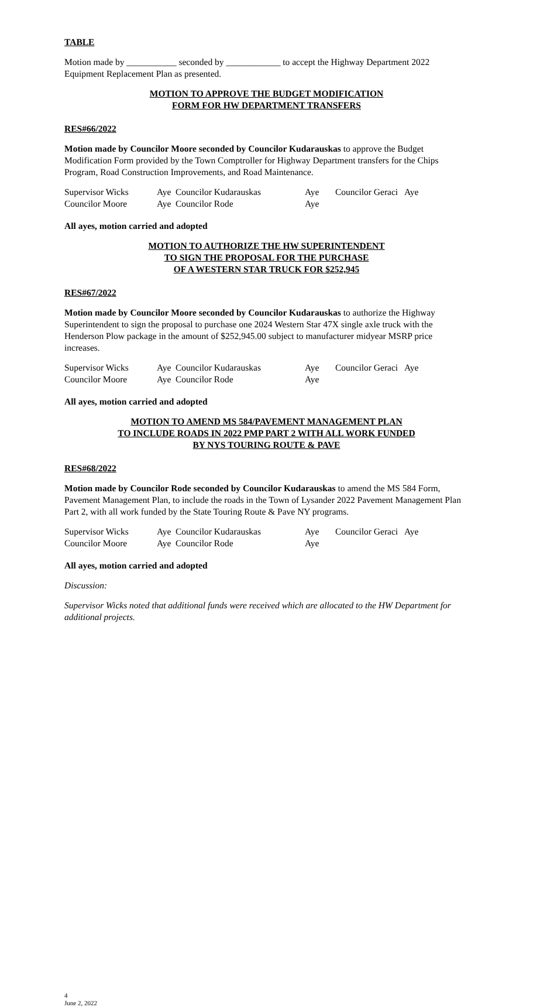TABLE
Motion made by ___________ seconded by ____________ to accept the Highway Department 2022 Equipment Replacement Plan as presented.
MOTION TO APPROVE THE BUDGET MODIFICATION
FORM FOR HW DEPARTMENT TRANSFERS
RES#66/2022
Motion made by Councilor Moore seconded by Councilor Kudarauskas to approve the Budget Modification Form provided by the Town Comptroller for Highway Department transfers for the Chips Program, Road Construction Improvements, and Road Maintenance.
| Supervisor Wicks | Aye | Councilor Kudarauskas | Aye | Councilor Geraci | Aye |
| Councilor Moore | Aye | Councilor Rode | Aye | | |
All ayes, motion carried and adopted
MOTION TO AUTHORIZE THE HW SUPERINTENDENT
TO SIGN THE PROPOSAL FOR THE PURCHASE
OF A WESTERN STAR TRUCK FOR $252,945
RES#67/2022
Motion made by Councilor Moore seconded by Councilor Kudarauskas to authorize the Highway Superintendent to sign the proposal to purchase one 2024 Western Star 47X single axle truck with the Henderson Plow package in the amount of $252,945.00 subject to manufacturer midyear MSRP price increases.
| Supervisor Wicks | Aye | Councilor Kudarauskas | Aye | Councilor Geraci | Aye |
| Councilor Moore | Aye | Councilor Rode | Aye | | |
All ayes, motion carried and adopted
MOTION TO AMEND MS 584/PAVEMENT MANAGEMENT PLAN
TO INCLUDE ROADS IN 2022 PMP PART 2 WITH ALL WORK FUNDED
BY NYS TOURING ROUTE & PAVE
RES#68/2022
Motion made by Councilor Rode seconded by Councilor Kudarauskas to amend the MS 584 Form, Pavement Management Plan, to include the roads in the Town of Lysander 2022 Pavement Management Plan Part 2, with all work funded by the State Touring Route & Pave NY programs.
| Supervisor Wicks | Aye | Councilor Kudarauskas | Aye | Councilor Geraci | Aye |
| Councilor Moore | Aye | Councilor Rode | Aye | | |
All ayes, motion carried and adopted
Discussion:
Supervisor Wicks noted that additional funds were received which are allocated to the HW Department for additional projects.
4
June 2, 2022